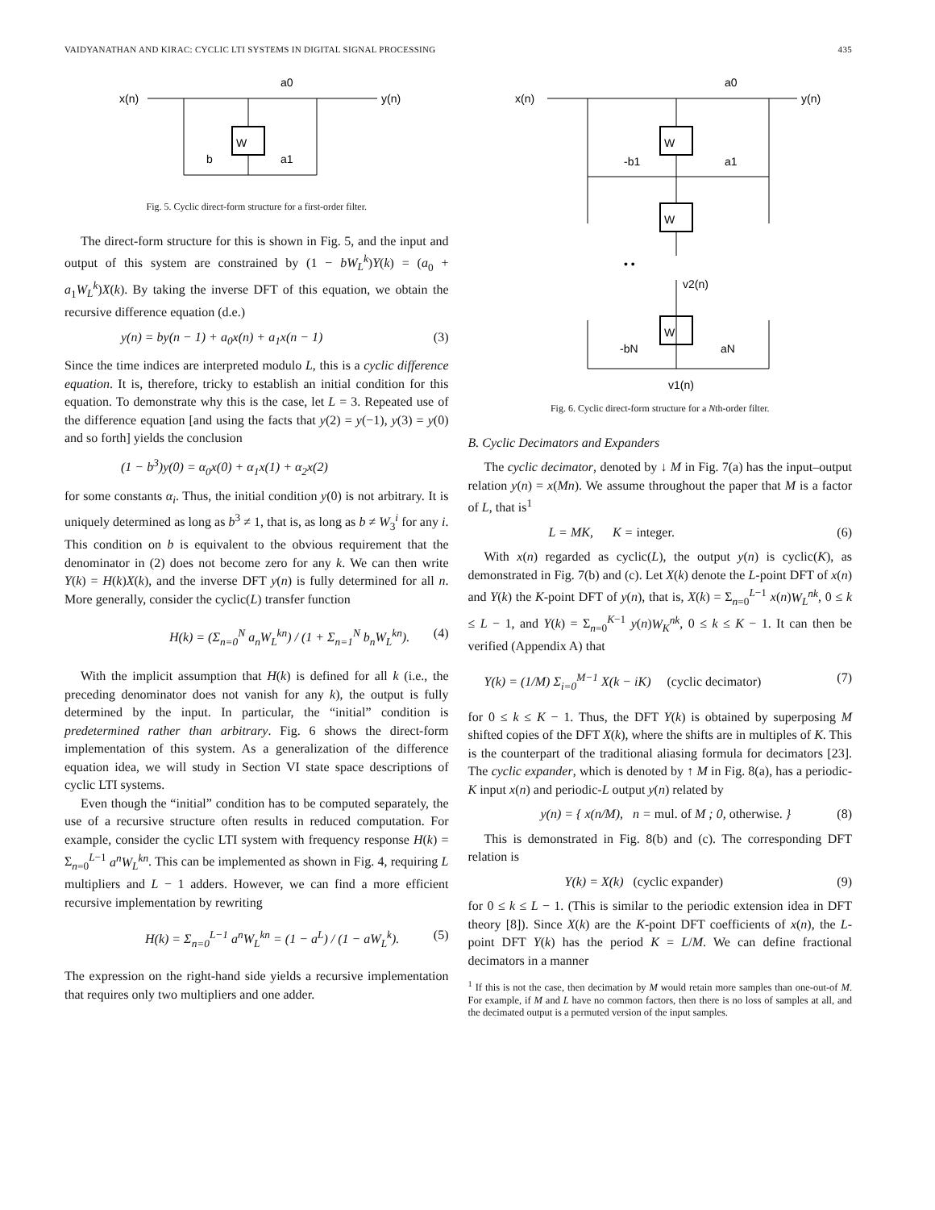VAIDYANATHAN AND KIRAC: CYCLIC LTI SYSTEMS IN DIGITAL SIGNAL PROCESSING 435
x(n)
y(n)
W
a0
a1
b
Fig. 5. Cyclic direct-form structure for a first-order filter.
The direct-form structure for this is shown in Fig. 5, and the input and output of this system are constrained by (1 − bW<sub>L</sub><sup>k</sup>)Y(k) = (a<sub>0</sub> + a<sub>1</sub>W<sub>L</sub><sup>k</sup>)X(k). By taking the inverse DFT of this equation, we obtain the recursive difference equation (d.e.)
y(n) = by(n − 1) + a<sub>0</sub>x(n) + a<sub>1</sub>x(n − 1) (3)
Since the time indices are interpreted modulo L, this is a cyclic difference equation. It is, therefore, tricky to establish an initial condition for this equation. To demonstrate why this is the case, let L = 3. Repeated use of the difference equation [and using the facts that y(2) = y(−1), y(3) = y(0) and so forth] yields the conclusion
(1 − b<sup>3</sup>)y(0) = α<sub>0</sub>x(0) + α<sub>1</sub>x(1) + α<sub>2</sub>x(2)
for some constants α<sub>i</sub>. Thus, the initial condition y(0) is not arbitrary. It is uniquely determined as long as b<sup>3</sup> ≠ 1, that is, as long as b ≠ W<sub>3</sub><sup>i</sup> for any i. This condition on b is equivalent to the obvious requirement that the denominator in (2) does not become zero for any k. We can then write Y(k) = H(k)X(k), and the inverse DFT y(n) is fully determined for all n. More generally, consider the cyclic(L) transfer function
H(k) = (Σ<sub>n=0</sub><sup>N</sup> a<sub>n</sub>W<sub>L</sub><sup>kn</sup>) / (1 + Σ<sub>n=1</sub><sup>N</sup> b<sub>n</sub>W<sub>L</sub><sup>kn</sup>). (4)
With the implicit assumption that H(k) is defined for all k (i.e., the preceding denominator does not vanish for any k), the output is fully determined by the input. In particular, the “initial” condition is predetermined rather than arbitrary. Fig. 6 shows the direct-form implementation of this system. As a generalization of the difference equation idea, we will study in Section VI state space descriptions of cyclic LTI systems.
Even though the “initial” condition has to be computed separately, the use of a recursive structure often results in reduced computation. For example, consider the cyclic LTI system with frequency response H(k) = Σ<sub>n=0</sub><sup>L−1</sup> a<sup>n</sup>W<sub>L</sub><sup>kn</sup>. This can be implemented as shown in Fig. 4, requiring L multipliers and L − 1 adders. However, we can find a more efficient recursive implementation by rewriting
H(k) = Σ<sub>n=0</sub><sup>L−1</sup> a<sup>n</sup>W<sub>L</sub><sup>kn</sup> = (1 − a<sup>L</sup>) / (1 − aW<sub>L</sub><sup>k</sup>). (5)
The expression on the right-hand side yields a recursive implementation that requires only two multipliers and one adder.
x(n)
y(n)
W
W
a0
a1
-b1
• •
v2(n)
W
-bN
aN
v1(n)
Fig. 6. Cyclic direct-form structure for a Nth-order filter.
B. Cyclic Decimators and Expanders
The cyclic decimator, denoted by ↓ M in Fig. 7(a) has the input–output relation y(n) = x(Mn). We assume throughout the paper that M is a factor of L, that is<sup>1</sup>
L = MK, K = integer. (6)
With x(n) regarded as cyclic(L), the output y(n) is cyclic(K), as demonstrated in Fig. 7(b) and (c). Let X(k) denote the L-point DFT of x(n) and Y(k) the K-point DFT of y(n), that is, X(k) = Σ<sub>n=0</sub><sup>L−1</sup> x(n)W<sub>L</sub><sup>nk</sup>, 0 ≤ k ≤ L − 1, and Y(k) = Σ<sub>n=0</sub><sup>K−1</sup> y(n)W<sub>K</sub><sup>nk</sup>, 0 ≤ k ≤ K − 1. It can then be verified (Appendix A) that
Y(k) = (1/M) Σ<sub>i=0</sub><sup>M−1</sup> X(k − iK) (cyclic decimator) (7)
for 0 ≤ k ≤ K − 1. Thus, the DFT Y(k) is obtained by superposing M shifted copies of the DFT X(k), where the shifts are in multiples of K. This is the counterpart of the traditional aliasing formula for decimators [23]. The cyclic expander, which is denoted by ↑ M in Fig. 8(a), has a periodic-K input x(n) and periodic-L output y(n) related by
y(n) = { x(n/M), n = mul. of M ; 0, otherwise. } (8)
This is demonstrated in Fig. 8(b) and (c). The corresponding DFT relation is
Y(k) = X(k) (cyclic expander) (9)
for 0 ≤ k ≤ L − 1. (This is similar to the periodic extension idea in DFT theory [8]). Since X(k) are the K-point DFT coefficients of x(n), the L-point DFT Y(k) has the period K = L/M. We can define fractional decimators in a manner
<sup>1</sup> If this is not the case, then decimation by M would retain more samples than one-out-of M. For example, if M and L have no common factors, then there is no loss of samples at all, and the decimated output is a permuted version of the input samples.